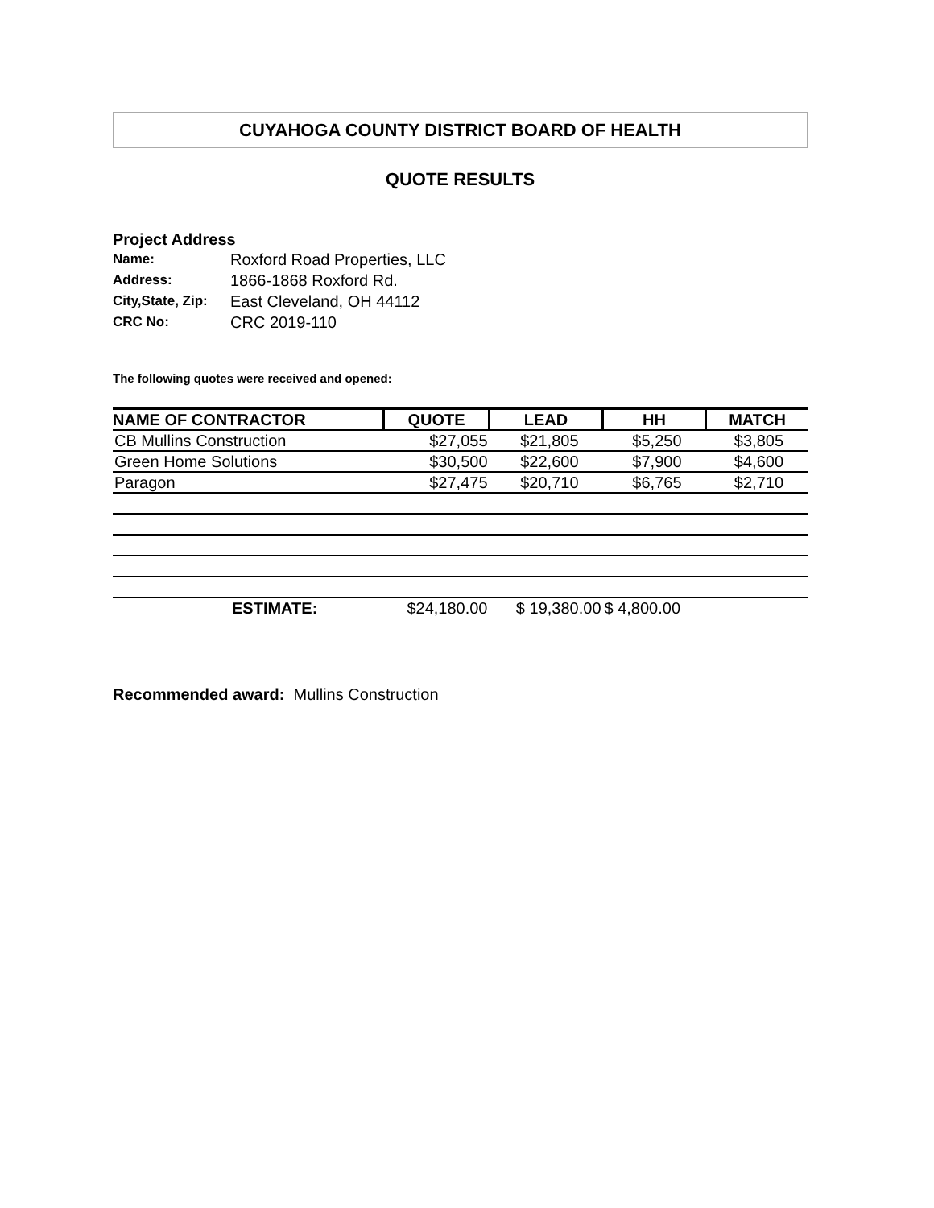CUYAHOGA COUNTY DISTRICT BOARD OF HEALTH
QUOTE RESULTS
Project Address
| Name: | Roxford Road Properties, LLC |
| Address: | 1866-1868 Roxford Rd. |
| City,State, Zip: | East Cleveland, OH 44112 |
| CRC No: | CRC 2019-110 |
The following quotes were received and opened:
| NAME OF CONTRACTOR | QUOTE | LEAD | HH | MATCH |
| --- | --- | --- | --- | --- |
| CB Mullins Construction | $27,055 | $21,805 | $5,250 | $3,805 |
| Green Home Solutions | $30,500 | $22,600 | $7,900 | $4,600 |
| Paragon | $27,475 | $20,710 | $6,765 | $2,710 |
| ESTIMATE: | $24,180.00 | $ 19,380.00 | $ 4,800.00 | |
Recommended award: Mullins Construction